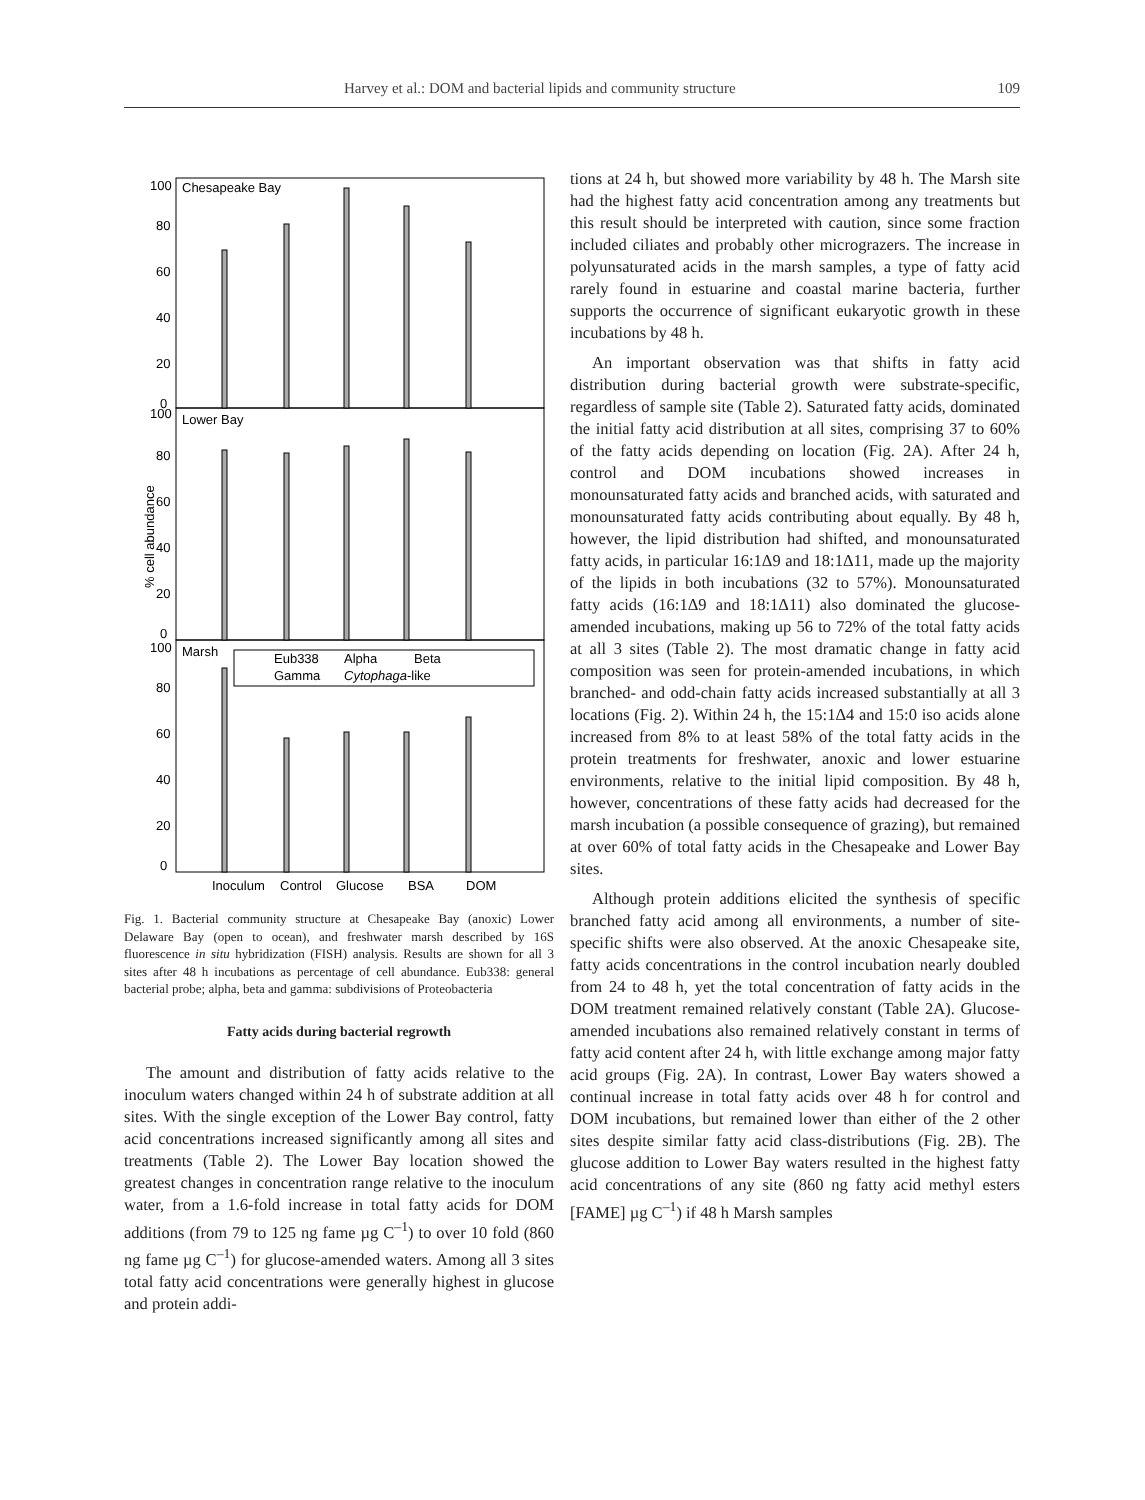Harvey et al.: DOM and bacterial lipids and community structure 109
% cell abundance
Chesapeake Bay
Lower Bay
Marsh
100
80
60
40
20
0
100
80
60
40
20
0
100
80
60
40
20
0
Eub338
Alpha
Beta
Gamma
Cytophaga
-like
Inoculum
Control
Glucose
BSA
DOM
Fig. 1. Bacterial community structure at Chesapeake Bay (anoxic) Lower Delaware Bay (open to ocean), and freshwater marsh described by 16S fluorescence in situ hybridization (FISH) analysis. Results are shown for all 3 sites after 48 h incubations as percentage of cell abundance. Eub338: general bacterial probe; alpha, beta and gamma: subdivisions of Proteobacteria
Fatty acids during bacterial regrowth
The amount and distribution of fatty acids relative to the inoculum waters changed within 24 h of substrate addition at all sites. With the single exception of the Lower Bay control, fatty acid concentrations increased significantly among all sites and treatments (Table 2). The Lower Bay location showed the greatest changes in concentration range relative to the inoculum water, from a 1.6-fold increase in total fatty acids for DOM additions (from 79 to 125 ng fame µg C<sup>–1</sup>) to over 10 fold (860 ng fame µg C<sup>–1</sup>) for glucose-amended waters. Among all 3 sites total fatty acid concentrations were generally highest in glucose and protein addi-
tions at 24 h, but showed more variability by 48 h. The Marsh site had the highest fatty acid concentration among any treatments but this result should be interpreted with caution, since some fraction included ciliates and probably other micrograzers. The increase in polyunsaturated acids in the marsh samples, a type of fatty acid rarely found in estuarine and coastal marine bacteria, further supports the occurrence of significant eukaryotic growth in these incubations by 48 h.
An important observation was that shifts in fatty acid distribution during bacterial growth were substrate-specific, regardless of sample site (Table 2). Saturated fatty acids, dominated the initial fatty acid distribution at all sites, comprising 37 to 60% of the fatty acids depending on location (Fig. 2A). After 24 h, control and DOM incubations showed increases in monounsaturated fatty acids and branched acids, with saturated and monounsaturated fatty acids contributing about equally. By 48 h, however, the lipid distribution had shifted, and monounsaturated fatty acids, in particular 16:1Δ9 and 18:1Δ11, made up the majority of the lipids in both incubations (32 to 57%). Monounsaturated fatty acids (16:1Δ9 and 18:1Δ11) also dominated the glucose-amended incubations, making up 56 to 72% of the total fatty acids at all 3 sites (Table 2). The most dramatic change in fatty acid composition was seen for protein-amended incubations, in which branched- and odd-chain fatty acids increased substantially at all 3 locations (Fig. 2). Within 24 h, the 15:1Δ4 and 15:0 iso acids alone increased from 8% to at least 58% of the total fatty acids in the protein treatments for freshwater, anoxic and lower estuarine environments, relative to the initial lipid composition. By 48 h, however, concentrations of these fatty acids had decreased for the marsh incubation (a possible consequence of grazing), but remained at over 60% of total fatty acids in the Chesapeake and Lower Bay sites.
Although protein additions elicited the synthesis of specific branched fatty acid among all environments, a number of site-specific shifts were also observed. At the anoxic Chesapeake site, fatty acids concentrations in the control incubation nearly doubled from 24 to 48 h, yet the total concentration of fatty acids in the DOM treatment remained relatively constant (Table 2A). Glucose-amended incubations also remained relatively constant in terms of fatty acid content after 24 h, with little exchange among major fatty acid groups (Fig. 2A). In contrast, Lower Bay waters showed a continual increase in total fatty acids over 48 h for control and DOM incubations, but remained lower than either of the 2 other sites despite similar fatty acid class-distributions (Fig. 2B). The glucose addition to Lower Bay waters resulted in the highest fatty acid concentrations of any site (860 ng fatty acid methyl esters [FAME] µg C<sup>–1</sup>) if 48 h Marsh samples